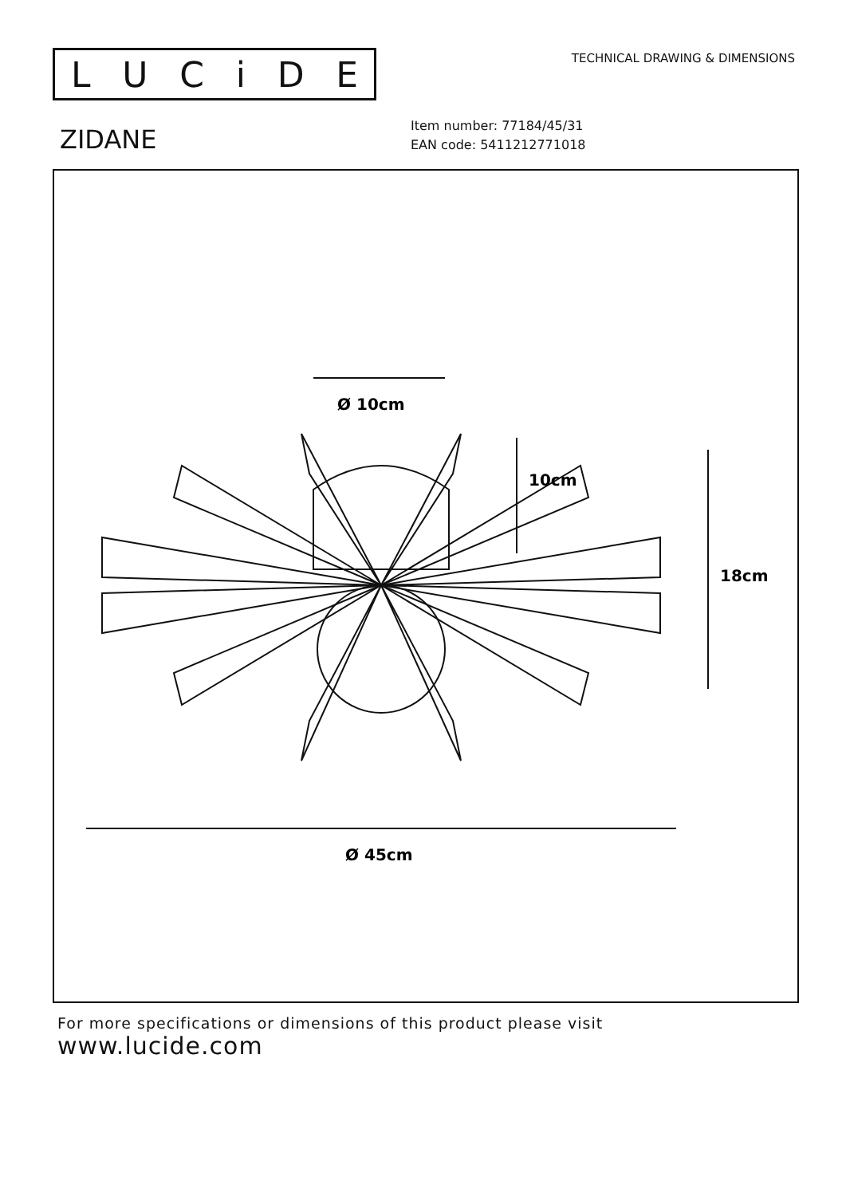LUCiDE
TECHNICAL DRAWING & DIMENSIONS
ZIDANE
Item number: 77184/45/31
EAN code: 5411212771018
Ø 10cm
10cm
18cm
Ø 45cm
For more specifications or dimensions of this product please visit
www.lucide.com